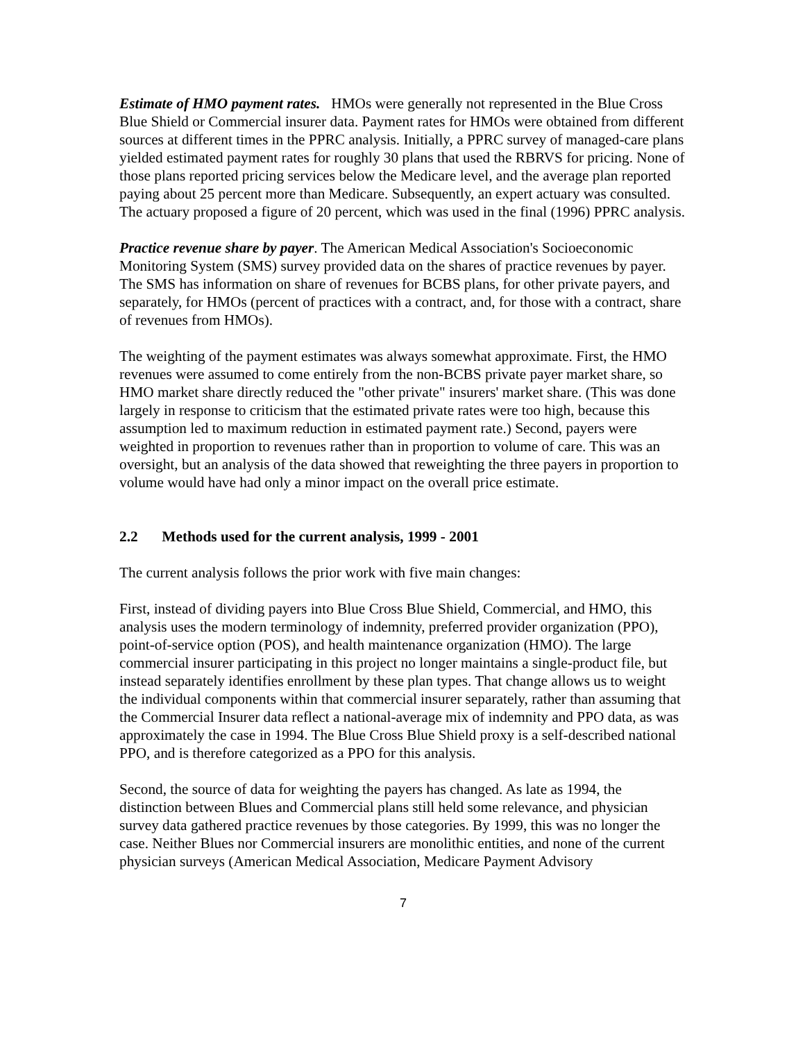Estimate of HMO payment rates. HMOs were generally not represented in the Blue Cross Blue Shield or Commercial insurer data. Payment rates for HMOs were obtained from different sources at different times in the PPRC analysis. Initially, a PPRC survey of managed-care plans yielded estimated payment rates for roughly 30 plans that used the RBRVS for pricing. None of those plans reported pricing services below the Medicare level, and the average plan reported paying about 25 percent more than Medicare. Subsequently, an expert actuary was consulted. The actuary proposed a figure of 20 percent, which was used in the final (1996) PPRC analysis.
Practice revenue share by payer. The American Medical Association's Socioeconomic Monitoring System (SMS) survey provided data on the shares of practice revenues by payer. The SMS has information on share of revenues for BCBS plans, for other private payers, and separately, for HMOs (percent of practices with a contract, and, for those with a contract, share of revenues from HMOs).
The weighting of the payment estimates was always somewhat approximate. First, the HMO revenues were assumed to come entirely from the non-BCBS private payer market share, so HMO market share directly reduced the "other private" insurers' market share. (This was done largely in response to criticism that the estimated private rates were too high, because this assumption led to maximum reduction in estimated payment rate.) Second, payers were weighted in proportion to revenues rather than in proportion to volume of care. This was an oversight, but an analysis of the data showed that reweighting the three payers in proportion to volume would have had only a minor impact on the overall price estimate.
2.2 Methods used for the current analysis, 1999 - 2001
The current analysis follows the prior work with five main changes:
First, instead of dividing payers into Blue Cross Blue Shield, Commercial, and HMO, this analysis uses the modern terminology of indemnity, preferred provider organization (PPO), point-of-service option (POS), and health maintenance organization (HMO). The large commercial insurer participating in this project no longer maintains a single-product file, but instead separately identifies enrollment by these plan types. That change allows us to weight the individual components within that commercial insurer separately, rather than assuming that the Commercial Insurer data reflect a national-average mix of indemnity and PPO data, as was approximately the case in 1994. The Blue Cross Blue Shield proxy is a self-described national PPO, and is therefore categorized as a PPO for this analysis.
Second, the source of data for weighting the payers has changed. As late as 1994, the distinction between Blues and Commercial plans still held some relevance, and physician survey data gathered practice revenues by those categories. By 1999, this was no longer the case. Neither Blues nor Commercial insurers are monolithic entities, and none of the current physician surveys (American Medical Association, Medicare Payment Advisory
7